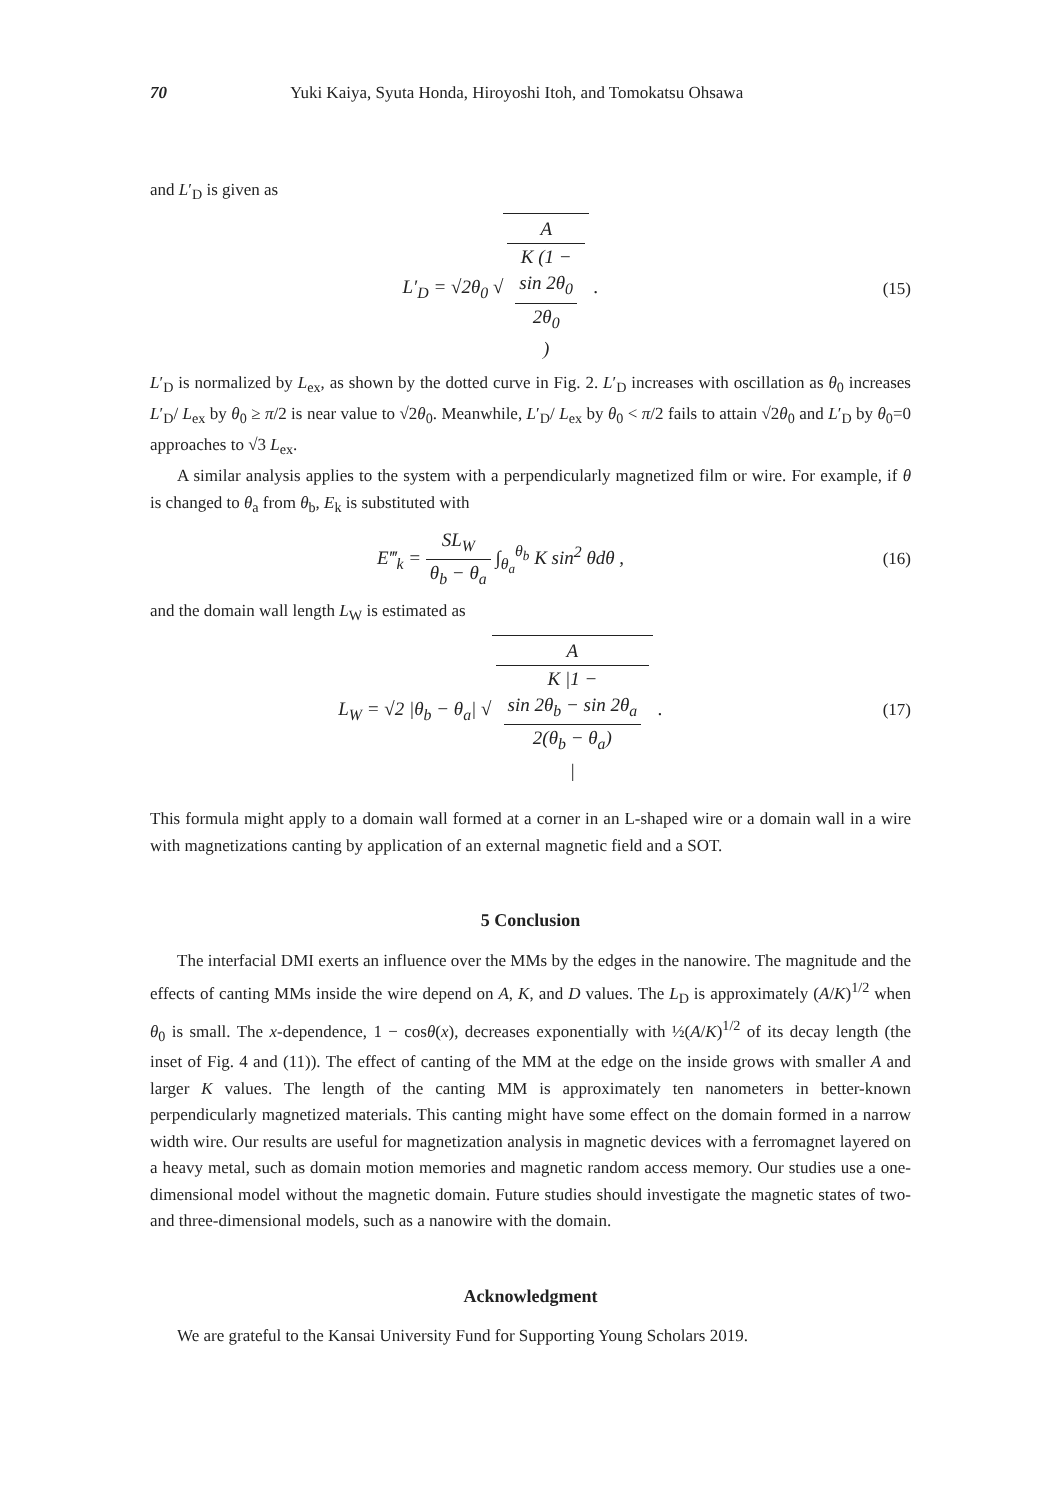70 Yuki Kaiya, Syuta Honda, Hiroyoshi Itoh, and Tomokatsu Ohsawa
and L′<sub>D</sub> is given as
L′<sub>D</sub> = √2θ<sub>0</sub> √ A K (1 −
sin 2θ<sub>0</sub>
2θ<sub>0</sub>) .
(15)
L′<sub>D</sub> is normalized by L<sub>ex</sub>, as shown by the dotted curve in Fig. 2. L′<sub>D</sub> increases with oscillation as θ<sub>0</sub> increases L′<sub>D</sub>/ L<sub>ex</sub> by θ<sub>0</sub> ≥ π/2 is near value to √2θ<sub>0</sub>. Meanwhile, L′<sub>D</sub>/ L<sub>ex</sub> by θ<sub>0</sub> < π/2 fails to attain √2θ<sub>0</sub> and L′<sub>D</sub> by θ<sub>0</sub>=0 approaches to √3 L<sub>ex</sub>.
A similar analysis applies to the system with a perpendicularly magnetized film or wire. For example, if θ is changed to θ<sub>a</sub> from θ<sub>b</sub>, E<sub>k</sub> is substituted with
E‴<sub>k</sub> = SL<sub>W</sub> θ<sub>b</sub> − θ<sub>a</sub> ∫<sub>θ<sub>a</sub></sub><sup>θ<sub>b</sub></sup> K sin<sup>2</sup> θdθ ,
(16)
and the domain wall length L<sub>W</sub> is estimated as
L<sub>W</sub> = √2 |θ<sub>b</sub> − θ<sub>a</sub>| √ A K |1 −
sin 2θ<sub>b</sub> − sin 2θ<sub>a</sub>
2(θ<sub>b</sub> − θ<sub>a</sub>)
| .
(17)
This formula might apply to a domain wall formed at a corner in an L-shaped wire or a domain wall in a wire with magnetizations canting by application of an external magnetic field and a SOT.
5 Conclusion
The interfacial DMI exerts an influence over the MMs by the edges in the nanowire. The magnitude and the effects of canting MMs inside the wire depend on A, K, and D values. The L<sub>D</sub> is approximately (A/K)<sup>1/2</sup> when θ<sub>0</sub> is small. The x-dependence, 1 − cosθ(x), decreases exponentially with ½(A/K)<sup>1/2</sup> of its decay length (the inset of Fig. 4 and (11)). The effect of canting of the MM at the edge on the inside grows with smaller A and larger K values. The length of the canting MM is approximately ten nanometers in better-known perpendicularly magnetized materials. This canting might have some effect on the domain formed in a narrow width wire. Our results are useful for magnetization analysis in magnetic devices with a ferromagnet layered on a heavy metal, such as domain motion memories and magnetic random access memory. Our studies use a one-dimensional model without the magnetic domain. Future studies should investigate the magnetic states of two- and three-dimensional models, such as a nanowire with the domain.
Acknowledgment
We are grateful to the Kansai University Fund for Supporting Young Scholars 2019.